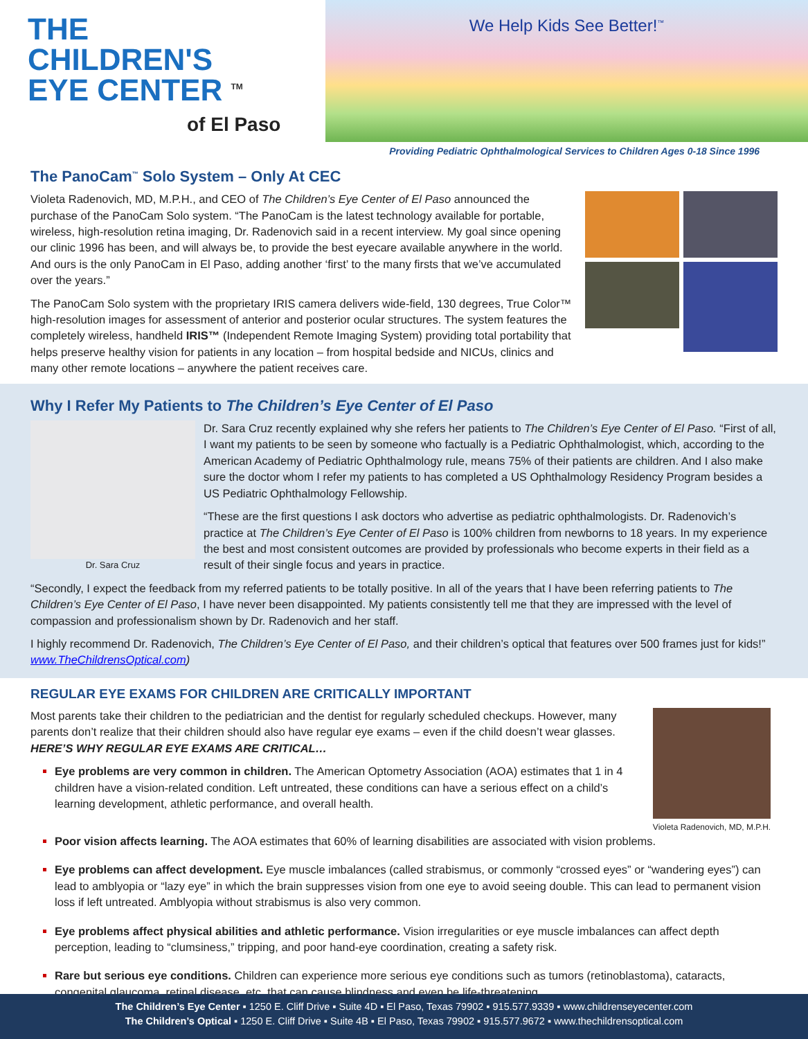THE
CHILDREN'S
EYE CENTER <sup>TM</sup>
of El Paso
We Help Kids See Better!<sup>™</sup>
Providing Pediatric Ophthalmological Services to Children Ages 0-18 Since 1996
The PanoCam<sup>™</sup> Solo System – Only At CEC
Violeta Radenovich, MD, M.P.H., and CEO of The Children’s Eye Center of El Paso announced the purchase of the PanoCam Solo system. “The PanoCam is the latest technology available for portable, wireless, high-resolution retina imaging, Dr. Radenovich said in a recent interview. My goal since opening our clinic 1996 has been, and will always be, to provide the best eyecare available anywhere in the world. And ours is the only PanoCam in El Paso, adding another ‘first’ to the many firsts that we’ve accumulated over the years.”
The PanoCam Solo system with the proprietary IRIS camera delivers wide-field, 130 degrees, True Color™ high-resolution images for assessment of anterior and posterior ocular structures. The system features the completely wireless, handheld IRIS™ (Independent Remote Imaging System) providing total portability that helps preserve healthy vision for patients in any location – from hospital bedside and NICUs, clinics and many other remote locations – anywhere the patient receives care.
Why I Refer My Patients to The Children’s Eye Center of El Paso
Dr. Sara Cruz
Dr. Sara Cruz recently explained why she refers her patients to The Children’s Eye Center of El Paso. “First of all, I want my patients to be seen by someone who factually is a Pediatric Ophthalmologist, which, according to the American Academy of Pediatric Ophthalmology rule, means 75% of their patients are children. And I also make sure the doctor whom I refer my patients to has completed a US Ophthalmology Residency Program besides a US Pediatric Ophthalmology Fellowship.
“These are the first questions I ask doctors who advertise as pediatric ophthalmologists. Dr. Radenovich’s practice at The Children’s Eye Center of El Paso is 100% children from newborns to 18 years. In my experience the best and most consistent outcomes are provided by professionals who become experts in their field as a result of their single focus and years in practice.
“Secondly, I expect the feedback from my referred patients to be totally positive. In all of the years that I have been referring patients to The Children’s Eye Center of El Paso, I have never been disappointed. My patients consistently tell me that they are impressed with the level of compassion and professionalism shown by Dr. Radenovich and her staff.
I highly recommend Dr. Radenovich, The Children’s Eye Center of El Paso, and their children’s optical that features over 500 frames just for kids!” www.TheChildrensOptical.com)
REGULAR EYE EXAMS FOR CHILDREN ARE CRITICALLY IMPORTANT
Most parents take their children to the pediatrician and the dentist for regularly scheduled checkups. However, many parents don’t realize that their children should also have regular eye exams – even if the child doesn’t wear glasses. HERE’S WHY REGULAR EYE EXAMS ARE CRITICAL…
Eye problems are very common in children. The American Optometry Association (AOA) estimates that 1 in 4 children have a vision-related condition. Left untreated, these conditions can have a serious effect on a child’s learning development, athletic performance, and overall health.
Violeta Radenovich, MD, M.P.H.
Poor vision affects learning. The AOA estimates that 60% of learning disabilities are associated with vision problems.
Eye problems can affect development. Eye muscle imbalances (called strabismus, or commonly “crossed eyes” or “wandering eyes”) can lead to amblyopia or “lazy eye” in which the brain suppresses vision from one eye to avoid seeing double. This can lead to permanent vision loss if left untreated. Amblyopia without strabismus is also very common.
Eye problems affect physical abilities and athletic performance. Vision irregularities or eye muscle imbalances can affect depth perception, leading to “clumsiness,” tripping, and poor hand-eye coordination, creating a safety risk.
Rare but serious eye conditions. Children can experience more serious eye conditions such as tumors (retinoblastoma), cataracts, congenital glaucoma, retinal disease, etc. that can cause blindness and even be life-threatening.
The Children’s Eye Center ▪ 1250 E. Cliff Drive ▪ Suite 4D ▪ El Paso, Texas 79902 ▪ 915.577.9339 ▪ www.childrenseyecenter.com
The Children’s Optical ▪ 1250 E. Cliff Drive ▪ Suite 4B ▪ El Paso, Texas 79902 ▪ 915.577.9672 ▪ www.thechildrensoptical.com